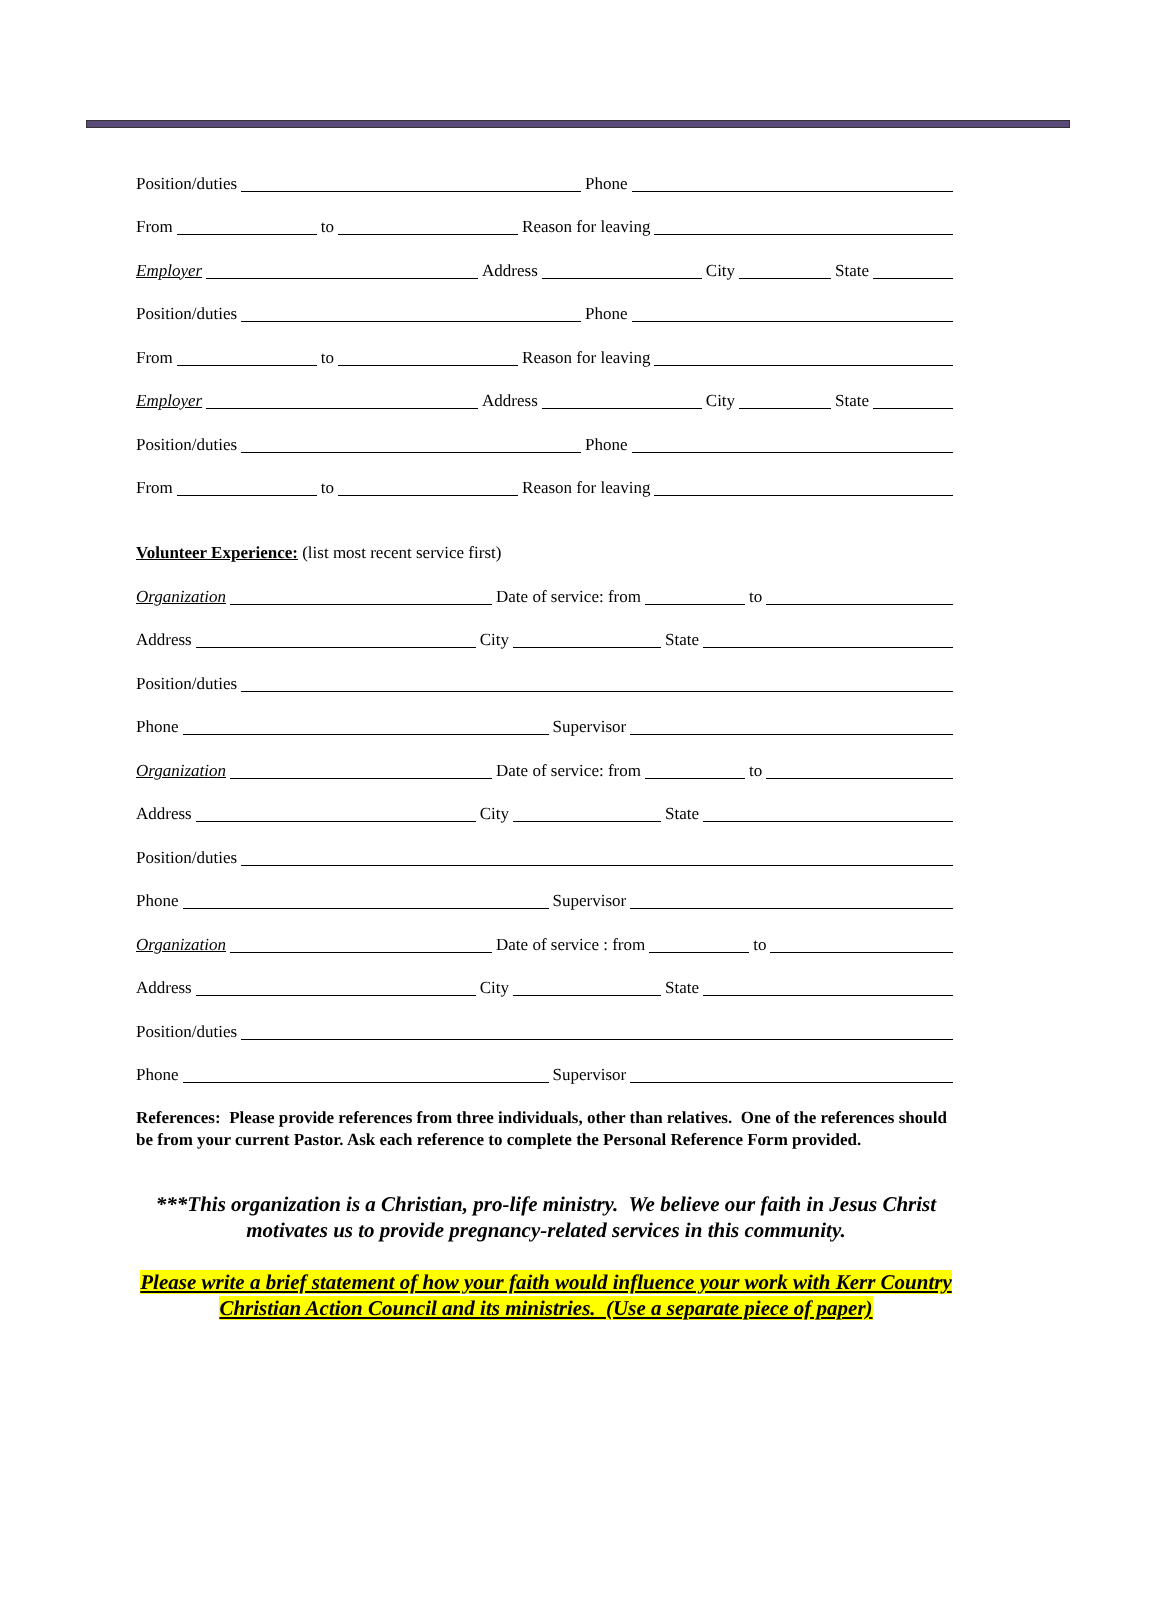Position/duties Phone
From to Reason for leaving
Employer Address City State
Position/duties Phone
From to Reason for leaving
Employer Address City State
Position/duties Phone
From to Reason for leaving
Volunteer Experience: (list most recent service first)
Organization Date of service: from to
Address City State
Position/duties
Phone Supervisor
Organization Date of service: from to
Address City State
Position/duties
Phone Supervisor
Organization Date of service : from to
Address City State
Position/duties
Phone Supervisor
References: Please provide references from three individuals, other than relatives. One of the references should be from your current Pastor. Ask each reference to complete the Personal Reference Form provided.
***This organization is a Christian, pro-life ministry. We believe our faith in Jesus Christ motivates us to provide pregnancy-related services in this community.
Please write a brief statement of how your faith would influence your work with Kerr Country
Christian Action Council and its ministries. (Use a separate piece of paper)